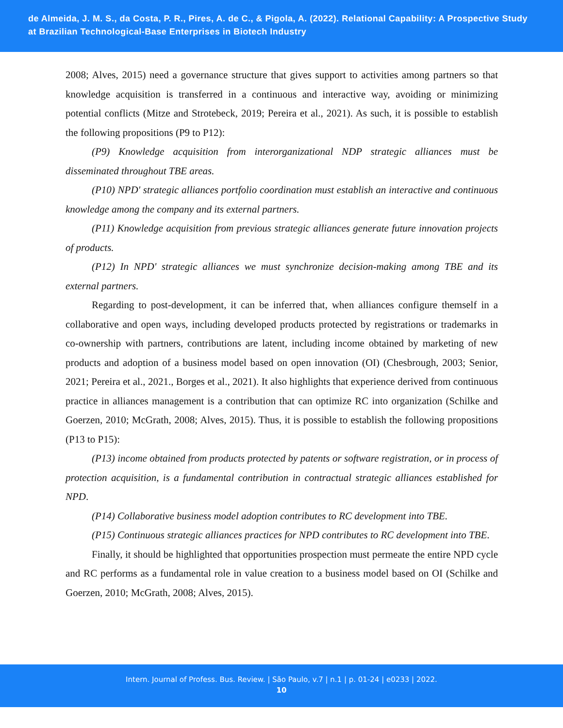de Almeida, J. M. S., da Costa, P. R., Pires, A. de C., & Pigola, A. (2022). Relational Capability: A Prospective Study at Brazilian Technological-Base Enterprises in Biotech Industry
2008; Alves, 2015) need a governance structure that gives support to activities among partners so that knowledge acquisition is transferred in a continuous and interactive way, avoiding or minimizing potential conflicts (Mitze and Strotebeck, 2019; Pereira et al., 2021). As such, it is possible to establish the following propositions (P9 to P12):
(P9) Knowledge acquisition from interorganizational NDP strategic alliances must be disseminated throughout TBE areas.
(P10) NPD' strategic alliances portfolio coordination must establish an interactive and continuous knowledge among the company and its external partners.
(P11) Knowledge acquisition from previous strategic alliances generate future innovation projects of products.
(P12) In NPD' strategic alliances we must synchronize decision-making among TBE and its external partners.
Regarding to post-development, it can be inferred that, when alliances configure themself in a collaborative and open ways, including developed products protected by registrations or trademarks in co-ownership with partners, contributions are latent, including income obtained by marketing of new products and adoption of a business model based on open innovation (OI) (Chesbrough, 2003; Senior, 2021; Pereira et al., 2021., Borges et al., 2021). It also highlights that experience derived from continuous practice in alliances management is a contribution that can optimize RC into organization (Schilke and Goerzen, 2010; McGrath, 2008; Alves, 2015). Thus, it is possible to establish the following propositions (P13 to P15):
(P13) income obtained from products protected by patents or software registration, or in process of protection acquisition, is a fundamental contribution in contractual strategic alliances established for NPD.
(P14) Collaborative business model adoption contributes to RC development into TBE.
(P15) Continuous strategic alliances practices for NPD contributes to RC development into TBE.
Finally, it should be highlighted that opportunities prospection must permeate the entire NPD cycle and RC performs as a fundamental role in value creation to a business model based on OI (Schilke and Goerzen, 2010; McGrath, 2008; Alves, 2015).
Intern. Journal of Profess. Bus. Review. | São Paulo, v.7 | n.1 | p. 01-24 | e0233 | 2022.
10